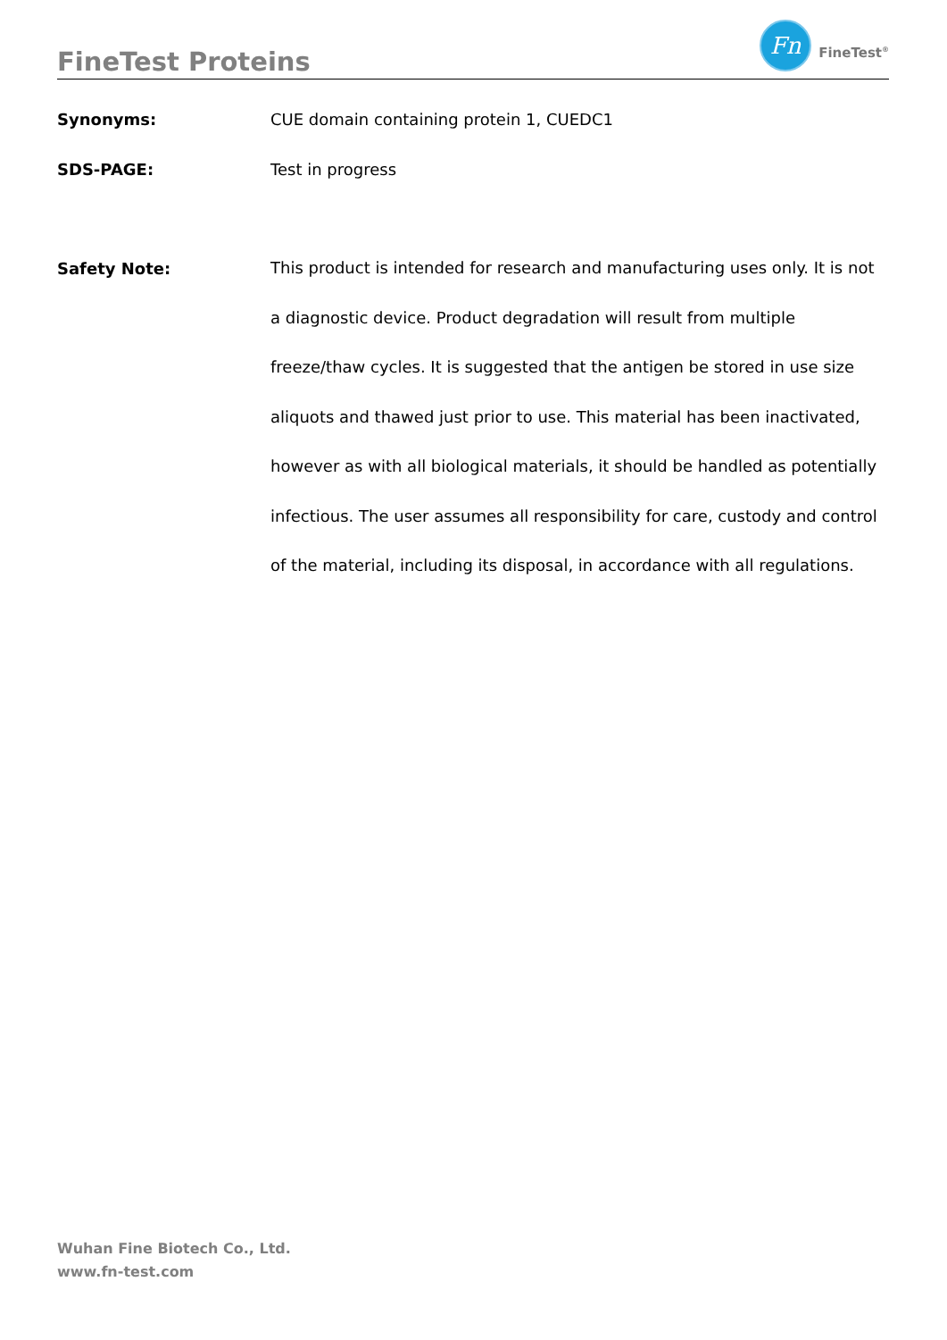FineTest Proteins
Fn
FineTest<sup>®</sup>
Synonyms: CUE domain containing protein 1, CUEDC1
SDS-PAGE: Test in progress
Safety Note:
This product is intended for research and manufacturing uses only. It is not a diagnostic device. Product degradation will result from multiple freeze/thaw cycles. It is suggested that the antigen be stored in use size aliquots and thawed just prior to use. This material has been inactivated, however as with all biological materials, it should be handled as potentially infectious. The user assumes all responsibility for care, custody and control of the material, including its disposal, in accordance with all regulations.
Wuhan Fine Biotech Co., Ltd.
www.fn-test.com